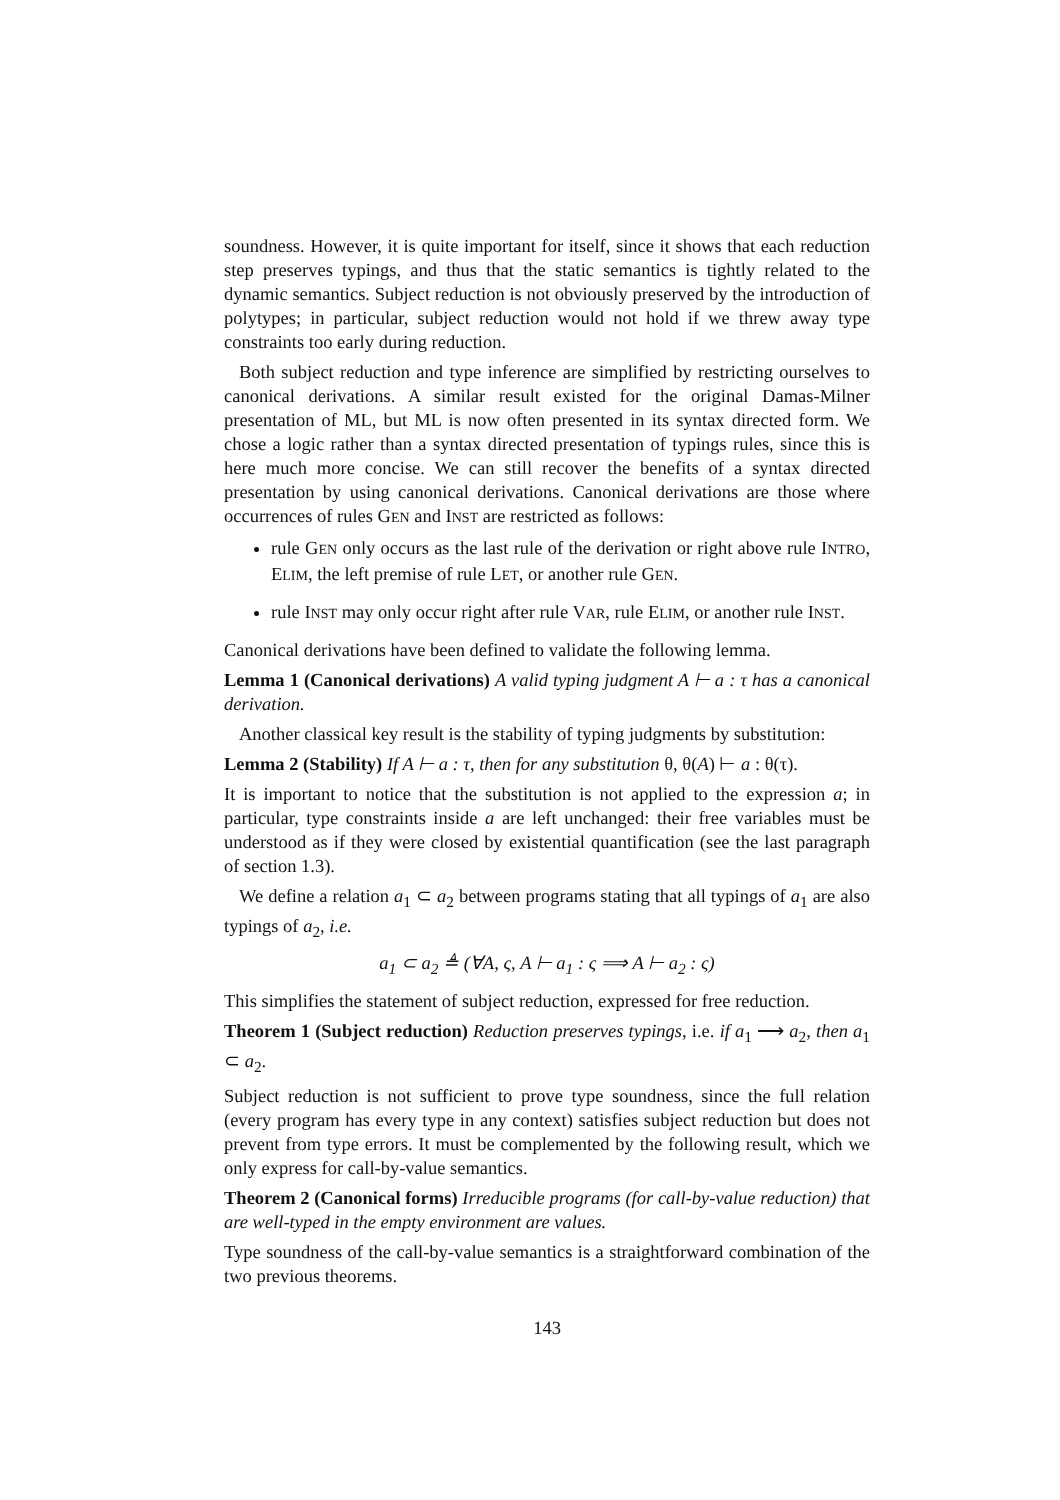soundness. However, it is quite important for itself, since it shows that each reduction step preserves typings, and thus that the static semantics is tightly related to the dynamic semantics. Subject reduction is not obviously preserved by the introduction of polytypes; in particular, subject reduction would not hold if we threw away type constraints too early during reduction.
Both subject reduction and type inference are simplified by restricting ourselves to canonical derivations. A similar result existed for the original Damas-Milner presentation of ML, but ML is now often presented in its syntax directed form. We chose a logic rather than a syntax directed presentation of typings rules, since this is here much more concise. We can still recover the benefits of a syntax directed presentation by using canonical derivations. Canonical derivations are those where occurrences of rules GEN and INST are restricted as follows:
rule GEN only occurs as the last rule of the derivation or right above rule INTRO, ELIM, the left premise of rule LET, or another rule GEN.
rule INST may only occur right after rule VAR, rule ELIM, or another rule INST.
Canonical derivations have been defined to validate the following lemma.
Lemma 1 (Canonical derivations) A valid typing judgment A ⊢ a : τ has a canonical derivation.
Another classical key result is the stability of typing judgments by substitution:
Lemma 2 (Stability) If A ⊢ a : τ, then for any substitution θ, θ(A) ⊢ a : θ(τ).
It is important to notice that the substitution is not applied to the expression a; in particular, type constraints inside a are left unchanged: their free variables must be understood as if they were closed by existential quantification (see the last paragraph of section 1.3).
We define a relation a<sub>1</sub> ⊂ a<sub>2</sub> between programs stating that all typings of a<sub>1</sub> are also typings of a<sub>2</sub>, i.e.
a<sub>1</sub> ⊂ a<sub>2</sub> ≜ (∀A, ς, A ⊢ a<sub>1</sub> : ς ⟹ A ⊢ a<sub>2</sub> : ς)
This simplifies the statement of subject reduction, expressed for free reduction.
Theorem 1 (Subject reduction) Reduction preserves typings, i.e. if a<sub>1</sub> ⟶ a<sub>2</sub>, then a<sub>1</sub> ⊂ a<sub>2</sub>.
Subject reduction is not sufficient to prove type soundness, since the full relation (every program has every type in any context) satisfies subject reduction but does not prevent from type errors. It must be complemented by the following result, which we only express for call-by-value semantics.
Theorem 2 (Canonical forms) Irreducible programs (for call-by-value reduction) that are well-typed in the empty environment are values.
Type soundness of the call-by-value semantics is a straightforward combination of the two previous theorems.
143